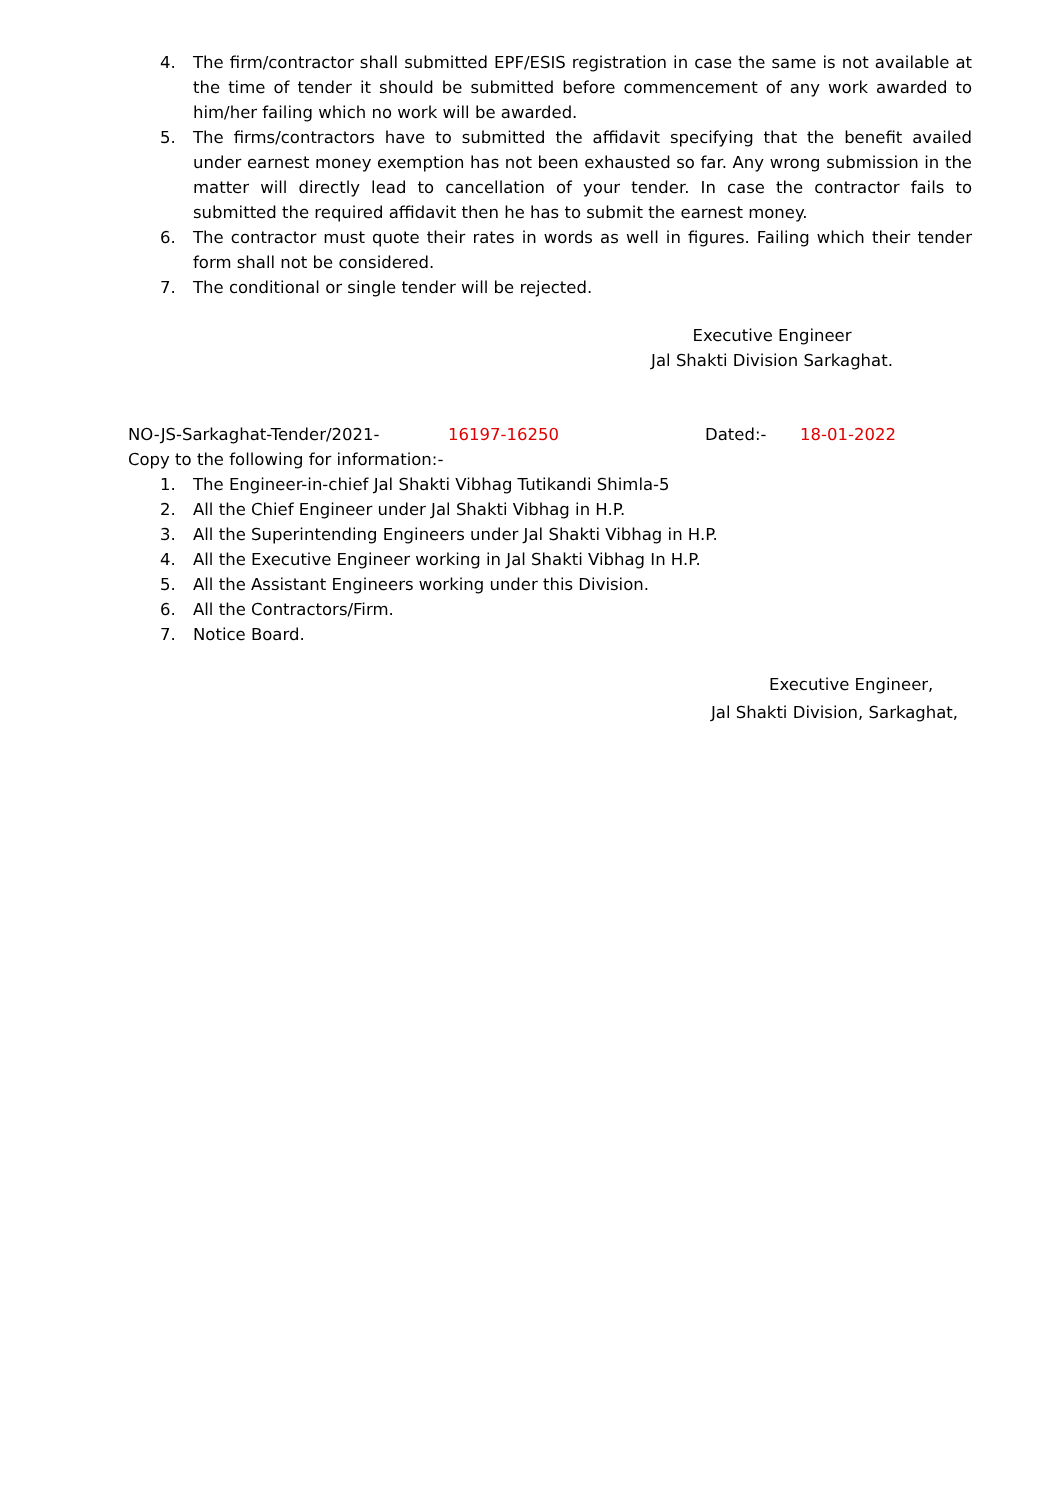4. The firm/contractor shall submitted EPF/ESIS registration in case the same is not available at the time of tender it should be submitted before commencement of any work awarded to him/her failing which no work will be awarded.
5. The firms/contractors have to submitted the affidavit specifying that the benefit availed under earnest money exemption has not been exhausted so far. Any wrong submission in the matter will directly lead to cancellation of your tender. In case the contractor fails to submitted the required affidavit then he has to submit the earnest money.
6. The contractor must quote their rates in words as well in figures. Failing which their tender form shall not be considered.
7. The conditional or single tender will be rejected.
Executive Engineer
Jal Shakti Division Sarkaghat.
NO-JS-Sarkaghat-Tender/2021- 16197-16250 Dated:- 18-01-2022
Copy to the following for information:-
1. The Engineer-in-chief Jal Shakti Vibhag Tutikandi Shimla-5
2. All the Chief Engineer under Jal Shakti Vibhag in H.P.
3. All the Superintending Engineers under Jal Shakti Vibhag in H.P.
4. All the Executive Engineer working in Jal Shakti Vibhag In H.P.
5. All the Assistant Engineers working under this Division.
6. All the Contractors/Firm.
7. Notice Board.
Executive Engineer,
Jal Shakti Division, Sarkaghat,